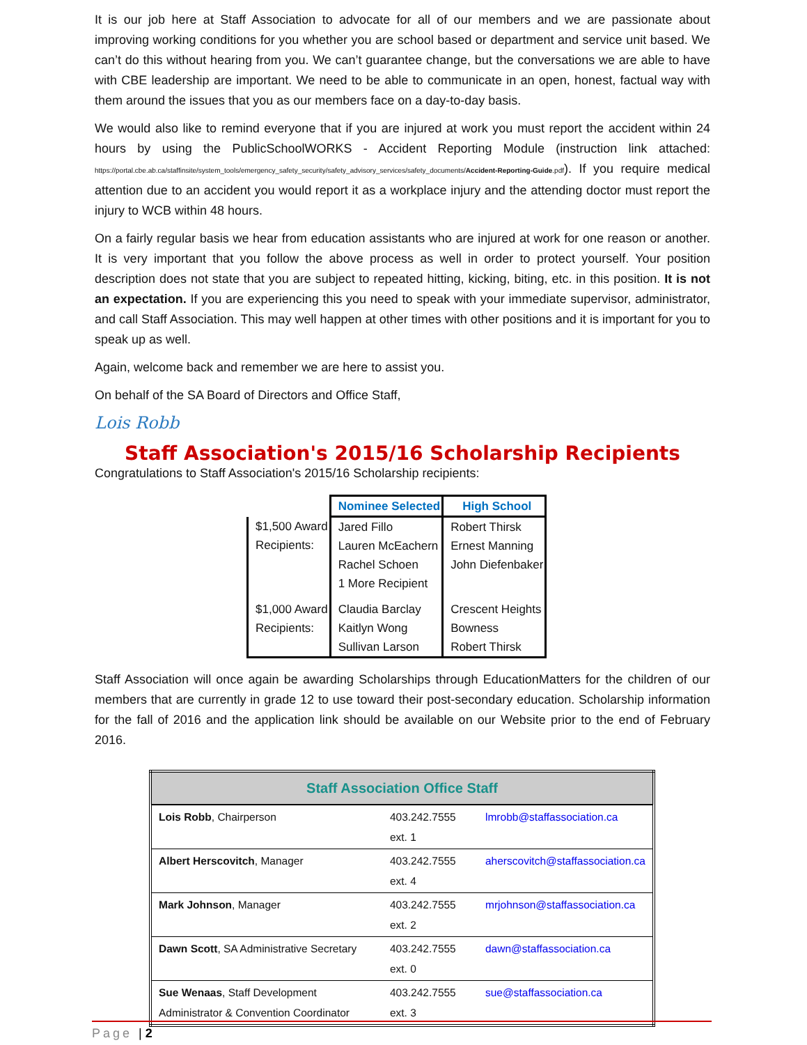It is our job here at Staff Association to advocate for all of our members and we are passionate about improving working conditions for you whether you are school based or department and service unit based. We can’t do this without hearing from you. We can’t guarantee change, but the conversations we are able to have with CBE leadership are important. We need to be able to communicate in an open, honest, factual way with them around the issues that you as our members face on a day-to-day basis.
We would also like to remind everyone that if you are injured at work you must report the accident within 24 hours by using the PublicSchoolWORKS - Accident Reporting Module (instruction link attached: https://portal.cbe.ab.ca/staffinsite/system_tools/emergency_safety_security/safety_advisory_services/safety_documents/Accident-Reporting-Guide.pdf). If you require medical attention due to an accident you would report it as a workplace injury and the attending doctor must report the injury to WCB within 48 hours.
On a fairly regular basis we hear from education assistants who are injured at work for one reason or another. It is very important that you follow the above process as well in order to protect yourself. Your position description does not state that you are subject to repeated hitting, kicking, biting, etc. in this position. It is not an expectation. If you are experiencing this you need to speak with your immediate supervisor, administrator, and call Staff Association. This may well happen at other times with other positions and it is important for you to speak up as well.
Again, welcome back and remember we are here to assist you.
On behalf of the SA Board of Directors and Office Staff,
Lois Robb
Staff Association's 2015/16 Scholarship Recipients
Congratulations to Staff Association's 2015/16 Scholarship recipients:
| | Nominee Selected | High School |
| $1,500 Award Recipients: | Jared Fillo Lauren McEachern Rachel Schoen 1 More Recipient | Robert Thirsk Ernest Manning John Diefenbaker |
| $1,000 Award Recipients: | Claudia Barclay Kaitlyn Wong Sullivan Larson | Crescent Heights Bowness Robert Thirsk |
Staff Association will once again be awarding Scholarships through EducationMatters for the children of our members that are currently in grade 12 to use toward their post-secondary education. Scholarship information for the fall of 2016 and the application link should be available on our Website prior to the end of February 2016.
| Staff Association Office Staff | | |
| --- | --- | --- |
| Lois Robb , Chairperson | 403.242.7555 ext. 1 | lmrobb@staffassociation.ca |
| Albert Herscovitch , Manager | 403.242.7555 ext. 4 | aherscovitch@staffassociation.ca |
| Mark Johnson , Manager | 403.242.7555 ext. 2 | mrjohnson@staffassociation.ca |
| Dawn Scott , SA Administrative Secretary | 403.242.7555 ext. 0 | dawn@staffassociation.ca |
| Sue Wenaas , Staff Development Administrator & Convention Coordinator | 403.242.7555 ext. 3 | sue@staffassociation.ca |
Page | 2